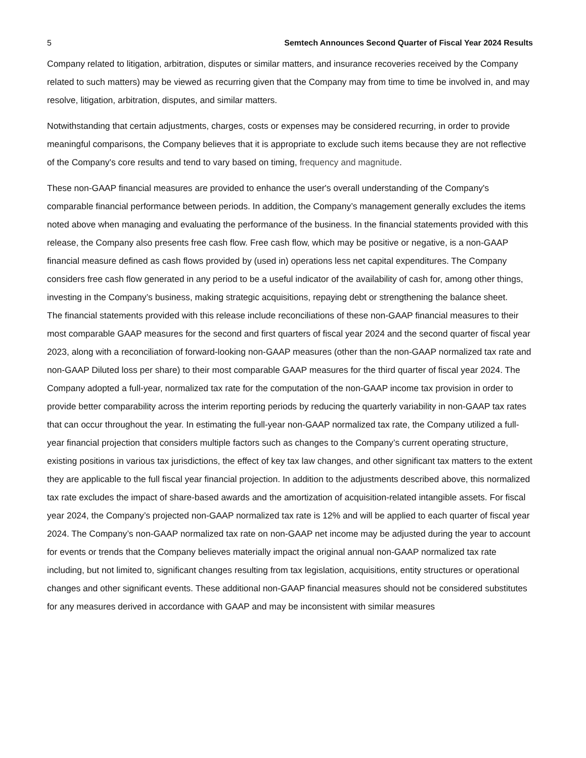5 Semtech Announces Second Quarter of Fiscal Year 2024 Results
Company related to litigation, arbitration, disputes or similar matters, and insurance recoveries received by the Company related to such matters) may be viewed as recurring given that the Company may from time to time be involved in, and may resolve, litigation, arbitration, disputes, and similar matters.
Notwithstanding that certain adjustments, charges, costs or expenses may be considered recurring, in order to provide meaningful comparisons, the Company believes that it is appropriate to exclude such items because they are not reflective of the Company's core results and tend to vary based on timing, frequency and magnitude.
These non-GAAP financial measures are provided to enhance the user's overall understanding of the Company's comparable financial performance between periods. In addition, the Company’s management generally excludes the items noted above when managing and evaluating the performance of the business. In the financial statements provided with this release, the Company also presents free cash flow. Free cash flow, which may be positive or negative, is a non-GAAP financial measure defined as cash flows provided by (used in) operations less net capital expenditures. The Company considers free cash flow generated in any period to be a useful indicator of the availability of cash for, among other things, investing in the Company’s business, making strategic acquisitions, repaying debt or strengthening the balance sheet.
The financial statements provided with this release include reconciliations of these non-GAAP financial measures to their most comparable GAAP measures for the second and first quarters of fiscal year 2024 and the second quarter of fiscal year 2023, along with a reconciliation of forward-looking non-GAAP measures (other than the non-GAAP normalized tax rate and non-GAAP Diluted loss per share) to their most comparable GAAP measures for the third quarter of fiscal year 2024. The Company adopted a full-year, normalized tax rate for the computation of the non-GAAP income tax provision in order to provide better comparability across the interim reporting periods by reducing the quarterly variability in non-GAAP tax rates that can occur throughout the year. In estimating the full-year non-GAAP normalized tax rate, the Company utilized a full-year financial projection that considers multiple factors such as changes to the Company’s current operating structure, existing positions in various tax jurisdictions, the effect of key tax law changes, and other significant tax matters to the extent they are applicable to the full fiscal year financial projection. In addition to the adjustments described above, this normalized tax rate excludes the impact of share-based awards and the amortization of acquisition-related intangible assets. For fiscal year 2024, the Company’s projected non-GAAP normalized tax rate is 12% and will be applied to each quarter of fiscal year 2024. The Company’s non-GAAP normalized tax rate on non-GAAP net income may be adjusted during the year to account for events or trends that the Company believes materially impact the original annual non-GAAP normalized tax rate including, but not limited to, significant changes resulting from tax legislation, acquisitions, entity structures or operational changes and other significant events. These additional non-GAAP financial measures should not be considered substitutes for any measures derived in accordance with GAAP and may be inconsistent with similar measures